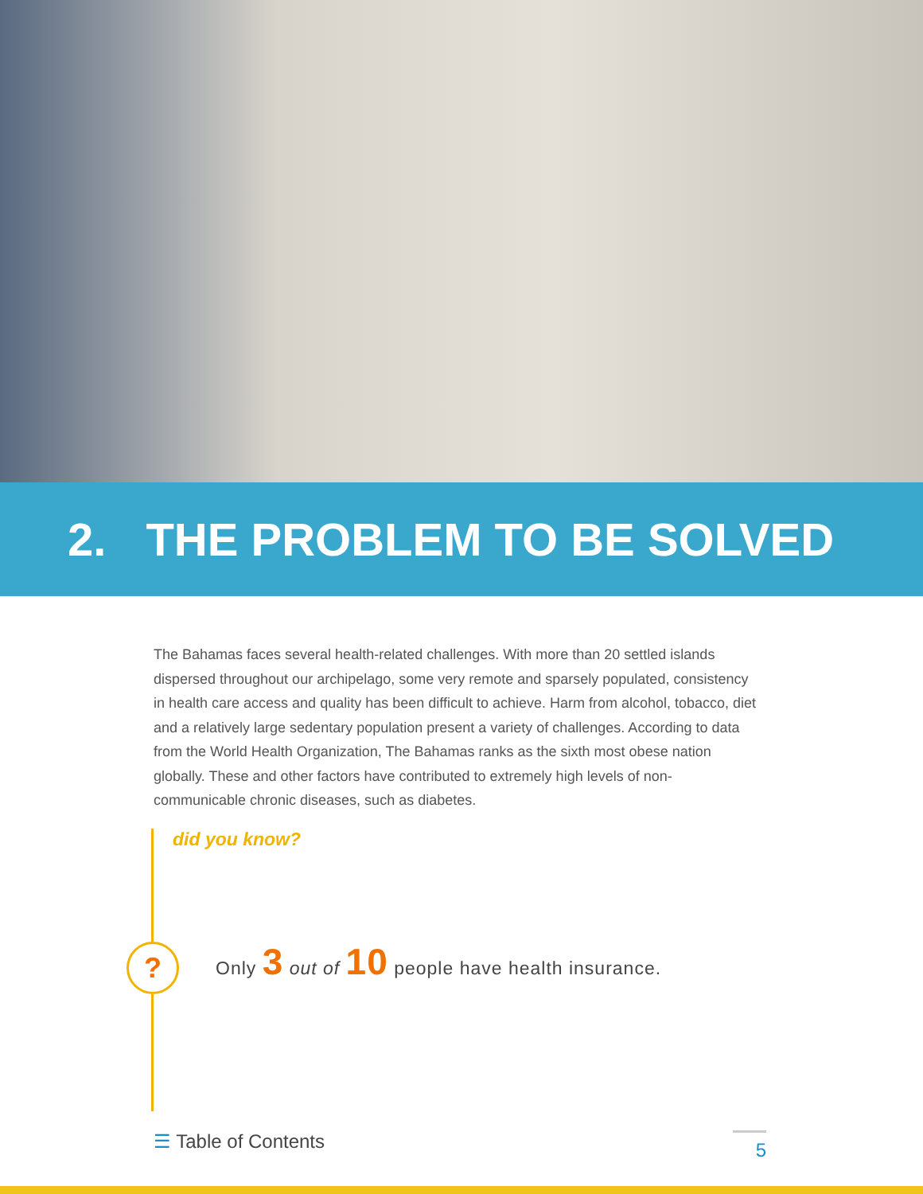2. THE PROBLEM TO BE SOLVED
The Bahamas faces several health-related challenges. With more than 20 settled islands dispersed throughout our archipelago, some very remote and sparsely populated, consistency in health care access and quality has been difficult to achieve. Harm from alcohol, tobacco, diet and a relatively large sedentary population present a variety of challenges. According to data from the World Health Organization, The Bahamas ranks as the sixth most obese nation globally. These and other factors have contributed to extremely high levels of non-communicable chronic diseases, such as diabetes.
did you know?
?
Only 3 out of 10 people have health insurance.
☰ Table of Contents
5